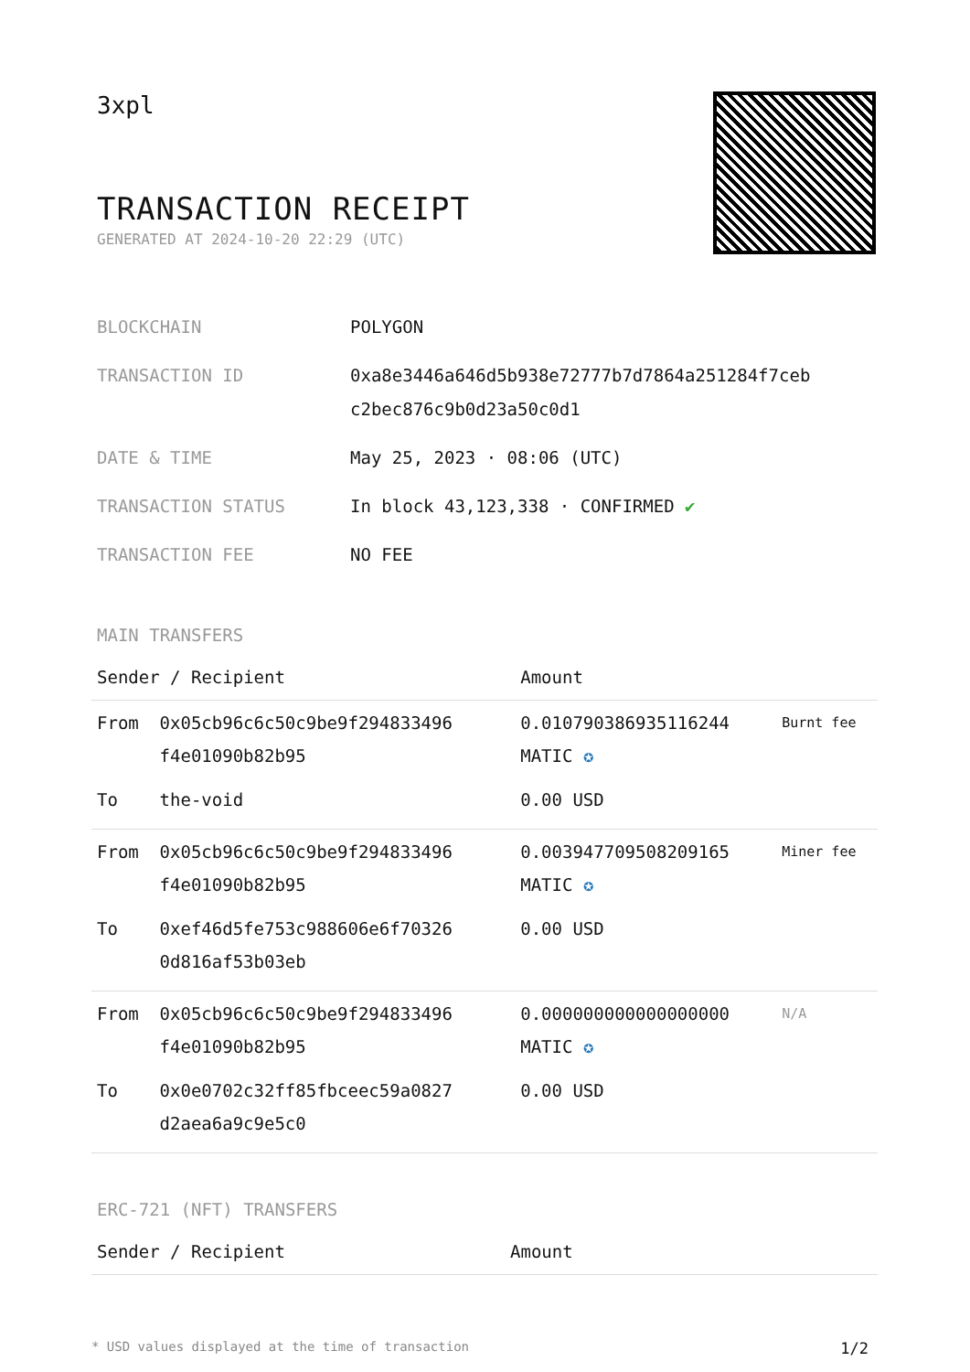3xpl
TRANSACTION RECEIPT
GENERATED AT 2024-10-20 22:29 (UTC)
| BLOCKCHAIN | POLYGON |
| TRANSACTION ID | 0xa8e3446a646d5b938e72777b7d7864a251284f7ceb c2bec876c9b0d23a50c0d1 |
| DATE & TIME | May 25, 2023 · 08:06 (UTC) |
| TRANSACTION STATUS | In block 43,123,338 · CONFIRMED ✔ |
| TRANSACTION FEE | NO FEE |
MAIN TRANSFERS
| Sender / Recipient | | Amount | |
| --- | --- | --- | --- |
| From | 0x05cb96c6c50c9be9f294833496 f4e01090b82b95 | 0.010790386935116244 MATIC ✪ | Burnt fee |
| To | the-void | 0.00 USD | |
| From | 0x05cb96c6c50c9be9f294833496 f4e01090b82b95 | 0.003947709508209165 MATIC ✪ | Miner fee |
| To | 0xef46d5fe753c988606e6f70326 0d816af53b03eb | 0.00 USD | |
| From | 0x05cb96c6c50c9be9f294833496 f4e01090b82b95 | 0.000000000000000000 MATIC ✪ | N/A |
| To | 0x0e0702c32ff85fbceec59a0827 d2aea6a9c9e5c0 | 0.00 USD | |
ERC-721 (NFT) TRANSFERS
| Sender / Recipient | Amount |
| --- | --- |
* USD values displayed at the time of transaction 1/2